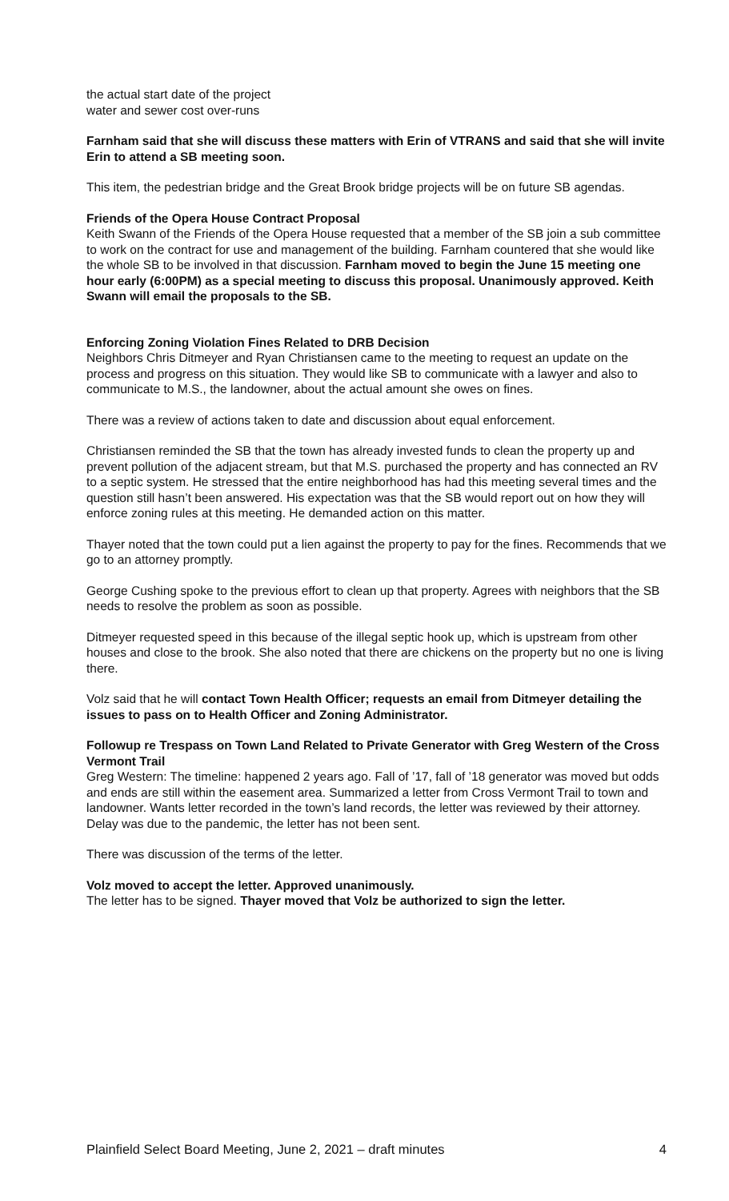the actual start date of the project
water and sewer cost over-runs
Farnham said that she will discuss these matters with Erin of VTRANS and said that she will invite Erin to attend a SB meeting soon.
This item, the pedestrian bridge and the Great Brook bridge projects will be on future SB agendas.
Friends of the Opera House Contract Proposal
Keith Swann of the Friends of the Opera House requested that a member of the SB join a sub committee to work on the contract for use and management of the building. Farnham countered that she would like the whole SB to be involved in that discussion. Farnham moved to begin the June 15 meeting one hour early (6:00PM) as a special meeting to discuss this proposal. Unanimously approved. Keith Swann will email the proposals to the SB.
Enforcing Zoning Violation Fines Related to DRB Decision
Neighbors Chris Ditmeyer and Ryan Christiansen came to the meeting to request an update on the process and progress on this situation. They would like SB to communicate with a lawyer and also to communicate to M.S., the landowner, about the actual amount she owes on fines.
There was a review of actions taken to date and discussion about equal enforcement.
Christiansen reminded the SB that the town has already invested funds to clean the property up and prevent pollution of the adjacent stream, but that M.S. purchased the property and has connected an RV to a septic system. He stressed that the entire neighborhood has had this meeting several times and the question still hasn’t been answered. His expectation was that the SB would report out on how they will enforce zoning rules at this meeting. He demanded action on this matter.
Thayer noted that the town could put a lien against the property to pay for the fines. Recommends that we go to an attorney promptly.
George Cushing spoke to the previous effort to clean up that property. Agrees with neighbors that the SB needs to resolve the problem as soon as possible.
Ditmeyer requested speed in this because of the illegal septic hook up, which is upstream from other houses and close to the brook. She also noted that there are chickens on the property but no one is living there.
Volz said that he will contact Town Health Officer; requests an email from Ditmeyer detailing the issues to pass on to Health Officer and Zoning Administrator.
Followup re Trespass on Town Land Related to Private Generator with Greg Western of the Cross Vermont Trail
Greg Western: The timeline: happened 2 years ago. Fall of ’17, fall of ’18 generator was moved but odds and ends are still within the easement area. Summarized a letter from Cross Vermont Trail to town and landowner. Wants letter recorded in the town’s land records, the letter was reviewed by their attorney. Delay was due to the pandemic, the letter has not been sent.
There was discussion of the terms of the letter.
Volz moved to accept the letter. Approved unanimously.
The letter has to be signed. Thayer moved that Volz be authorized to sign the letter.
Plainfield Select Board Meeting, June 2, 2021 – draft minutes 4